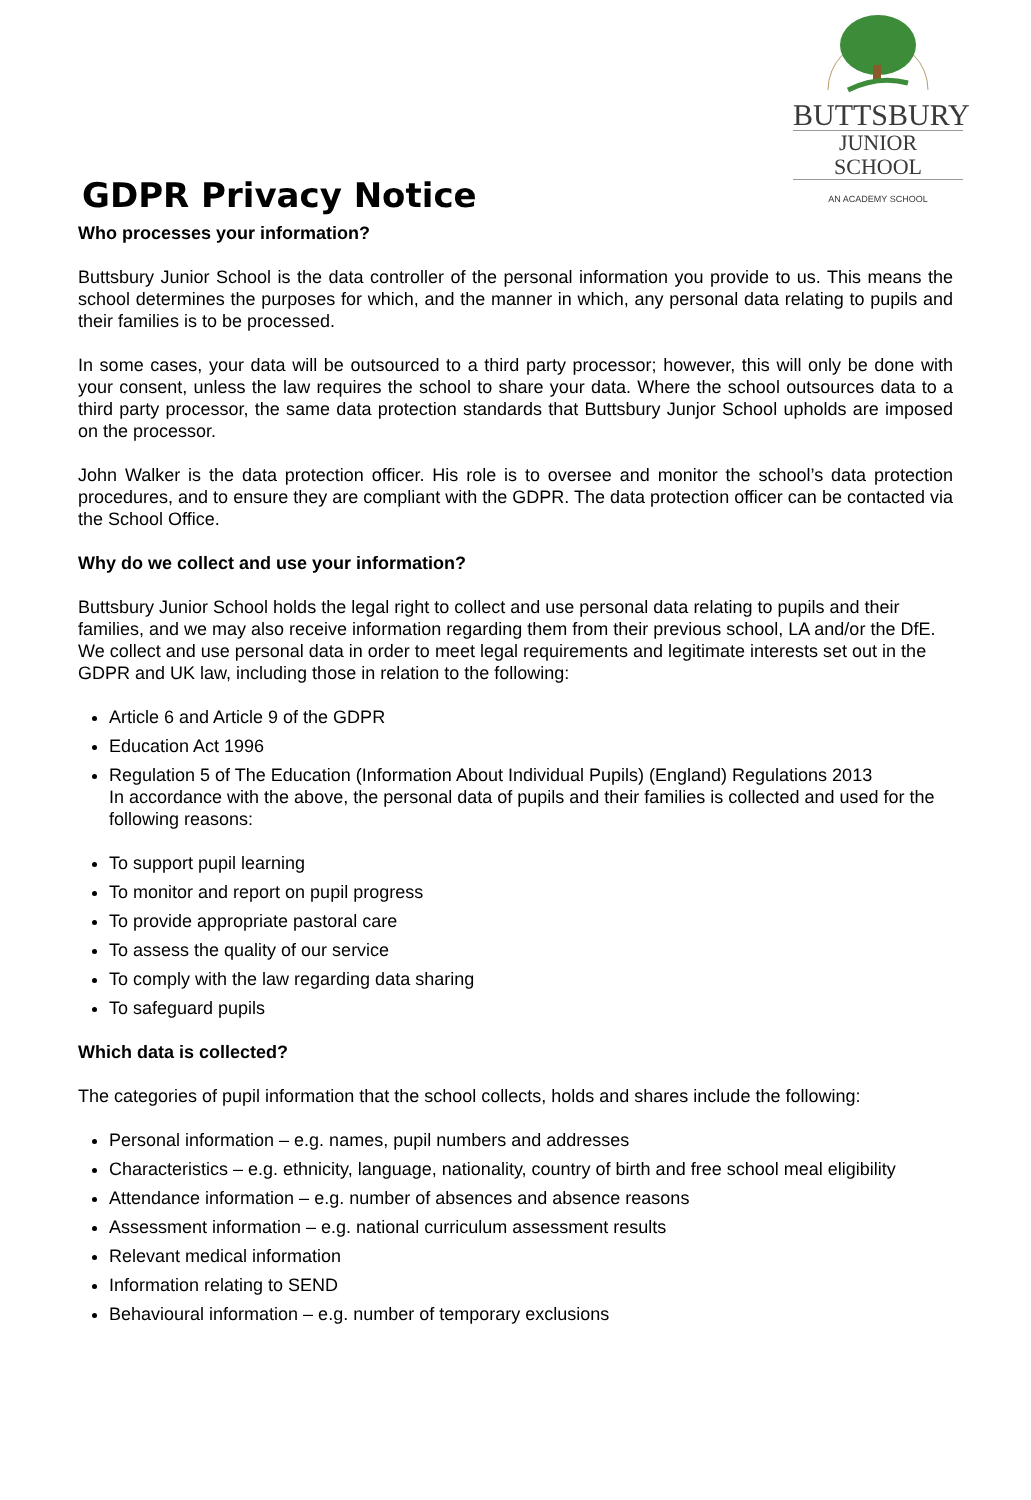GDPR Privacy Notice
BUTTSBURY
JUNIOR SCHOOL
AN ACADEMY SCHOOL
Who processes your information?
Buttsbury Junior School is the data controller of the personal information you provide to us. This means the school determines the purposes for which, and the manner in which, any personal data relating to pupils and their families is to be processed.
In some cases, your data will be outsourced to a third party processor; however, this will only be done with your consent, unless the law requires the school to share your data. Where the school outsources data to a third party processor, the same data protection standards that Buttsbury Junjor School upholds are imposed on the processor.
John Walker is the data protection officer. His role is to oversee and monitor the school’s data protection procedures, and to ensure they are compliant with the GDPR. The data protection officer can be contacted via the School Office.
Why do we collect and use your information?
Buttsbury Junior School holds the legal right to collect and use personal data relating to pupils and their families, and we may also receive information regarding them from their previous school, LA and/or the DfE. We collect and use personal data in order to meet legal requirements and legitimate interests set out in the GDPR and UK law, including those in relation to the following:
Article 6 and Article 9 of the GDPR
Education Act 1996
Regulation 5 of The Education (Information About Individual Pupils) (England) Regulations 2013
In accordance with the above, the personal data of pupils and their families is collected and used for the following reasons:
To support pupil learning
To monitor and report on pupil progress
To provide appropriate pastoral care
To assess the quality of our service
To comply with the law regarding data sharing
To safeguard pupils
Which data is collected?
The categories of pupil information that the school collects, holds and shares include the following:
Personal information – e.g. names, pupil numbers and addresses
Characteristics – e.g. ethnicity, language, nationality, country of birth and free school meal eligibility
Attendance information – e.g. number of absences and absence reasons
Assessment information – e.g. national curriculum assessment results
Relevant medical information
Information relating to SEND
Behavioural information – e.g. number of temporary exclusions